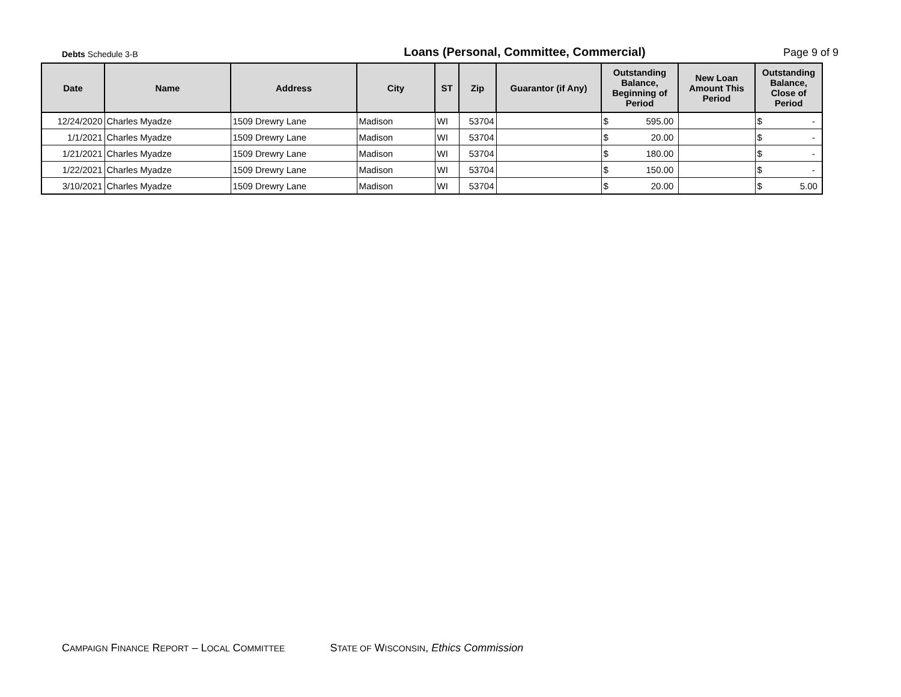Debts Schedule 3-B
Loans (Personal, Committee, Commercial)
Page 9 of 9
| Date | Name | Address | City | ST | Zip | Guarantor (if Any) | Outstanding Balance, Beginning of Period | New Loan Amount This Period | Outstanding Balance, Close of Period |
| --- | --- | --- | --- | --- | --- | --- | --- | --- | --- |
| 12/24/2020 | Charles Myadze | 1509 Drewry Lane | Madison | WI | 53704 | | $ 595.00 | | $ - |
| 1/1/2021 | Charles Myadze | 1509 Drewry Lane | Madison | WI | 53704 | | $ 20.00 | | $ - |
| 1/21/2021 | Charles Myadze | 1509 Drewry Lane | Madison | WI | 53704 | | $ 180.00 | | $ - |
| 1/22/2021 | Charles Myadze | 1509 Drewry Lane | Madison | WI | 53704 | | $ 150.00 | | $ - |
| 3/10/2021 | Charles Myadze | 1509 Drewry Lane | Madison | WI | 53704 | | $ 20.00 | | $ 5.00 |
CAMPAIGN FINANCE REPORT – LOCAL COMMITTEE STATE OF WISCONSIN, Ethics Commission